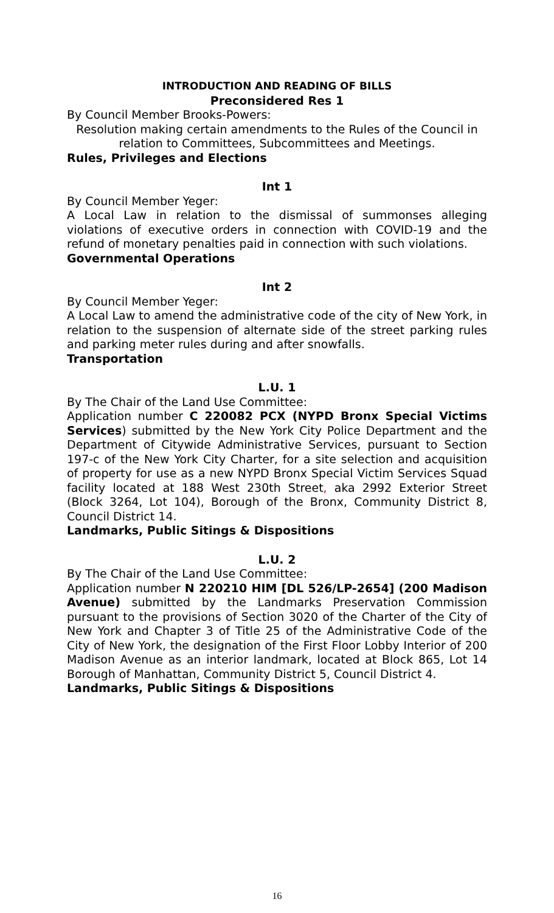INTRODUCTION AND READING OF BILLS
Preconsidered Res 1
By Council Member Brooks-Powers:
Resolution making certain amendments to the Rules of the Council in relation to Committees, Subcommittees and Meetings.
Rules, Privileges and Elections
Int 1
By Council Member Yeger:
A Local Law in relation to the dismissal of summonses alleging violations of executive orders in connection with COVID-19 and the refund of monetary penalties paid in connection with such violations.
Governmental Operations
Int 2
By Council Member Yeger:
A Local Law to amend the administrative code of the city of New York, in relation to the suspension of alternate side of the street parking rules and parking meter rules during and after snowfalls.
Transportation
L.U. 1
By The Chair of the Land Use Committee:
Application number C 220082 PCX (NYPD Bronx Special Victims Services) submitted by the New York City Police Department and the Department of Citywide Administrative Services, pursuant to Section 197-c of the New York City Charter, for a site selection and acquisition of property for use as a new NYPD Bronx Special Victim Services Squad facility located at 188 West 230th Street, aka 2992 Exterior Street (Block 3264, Lot 104), Borough of the Bronx, Community District 8, Council District 14.
Landmarks, Public Sitings & Dispositions
L.U. 2
By The Chair of the Land Use Committee:
Application number N 220210 HIM [DL 526/LP-2654] (200 Madison Avenue) submitted by the Landmarks Preservation Commission pursuant to the provisions of Section 3020 of the Charter of the City of New York and Chapter 3 of Title 25 of the Administrative Code of the City of New York, the designation of the First Floor Lobby Interior of 200 Madison Avenue as an interior landmark, located at Block 865, Lot 14 Borough of Manhattan, Community District 5, Council District 4.
Landmarks, Public Sitings & Dispositions
16